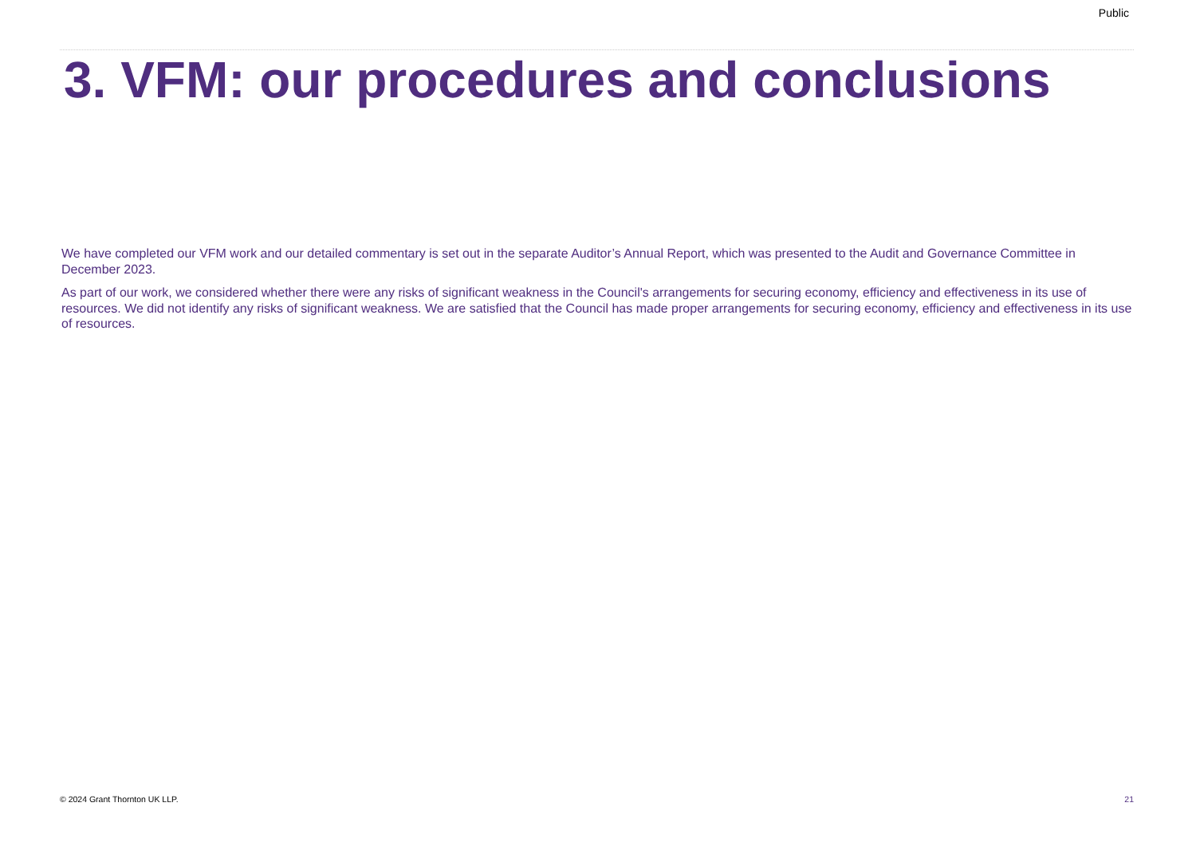Public
3. VFM: our procedures and conclusions
We have completed our VFM work and our detailed commentary is set out in the separate Auditor’s Annual Report, which was presented to the Audit and Governance Committee in December 2023.
As part of our work, we considered whether there were any risks of significant weakness in the Council's arrangements for securing economy, efficiency and effectiveness in its use of resources. We did not identify any risks of significant weakness. We are satisfied that the Council has made proper arrangements for securing economy, efficiency and effectiveness in its use of resources.
© 2024 Grant Thornton UK LLP. 21